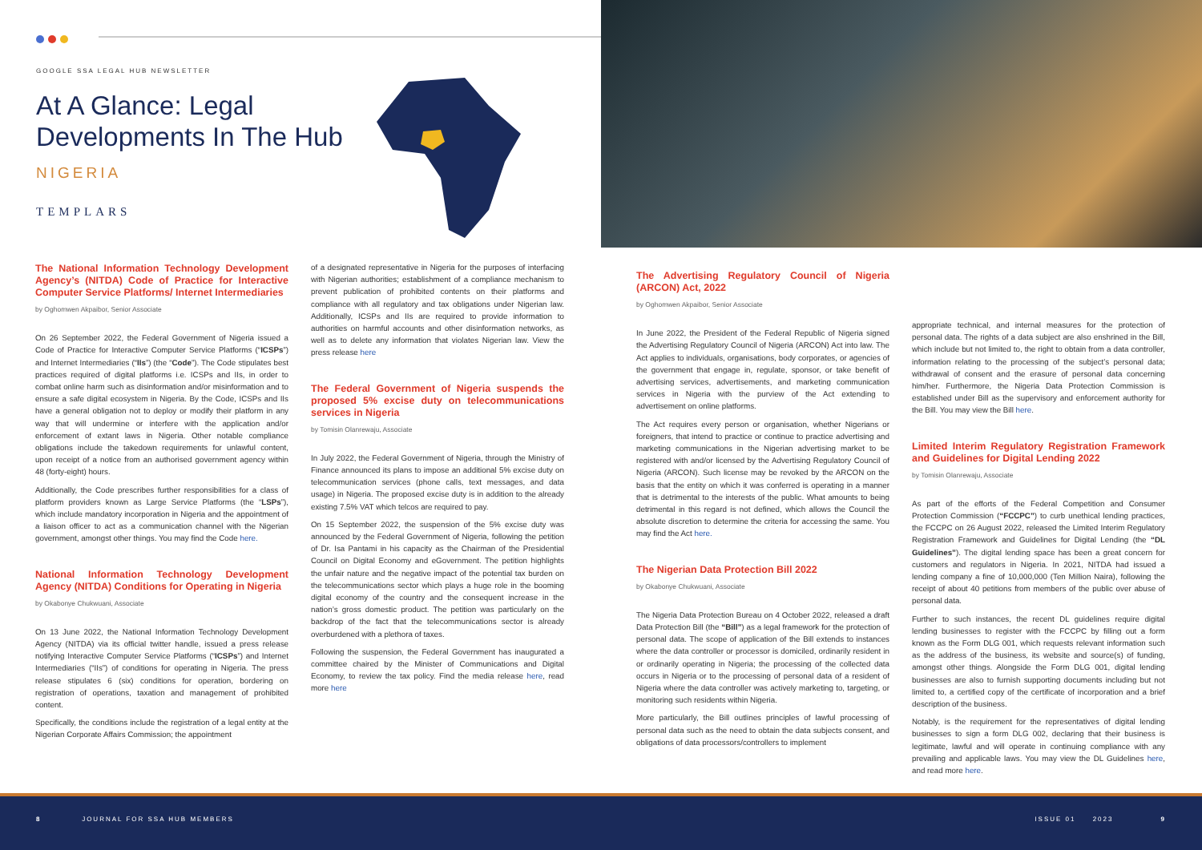GOOGLE SSA LEGAL HUB NEWSLETTER
At A Glance: Legal Developments In The Hub
NIGERIA
TEMPLARS
The National Information Technology Development Agency’s (NITDA) Code of Practice for Interactive Computer Service Platforms/ Internet Intermediaries
by Oghomwen Akpaibor, Senior Associate
On 26 September 2022, the Federal Government of Nigeria issued a Code of Practice for Interactive Computer Service Platforms (“ICSPs”) and Internet Intermediaries (“IIs”) (the “Code”). The Code stipulates best practices required of digital platforms i.e. ICSPs and IIs, in order to combat online harm such as disinformation and/or misinformation and to ensure a safe digital ecosystem in Nigeria. By the Code, ICSPs and IIs have a general obligation not to deploy or modify their platform in any way that will undermine or interfere with the application and/or enforcement of extant laws in Nigeria. Other notable compliance obligations include the takedown requirements for unlawful content, upon receipt of a notice from an authorised government agency within 48 (forty-eight) hours.
Additionally, the Code prescribes further responsibilities for a class of platform providers known as Large Service Platforms (the “LSPs”), which include mandatory incorporation in Nigeria and the appointment of a liaison officer to act as a communication channel with the Nigerian government, amongst other things. You may find the Code here.
National Information Technology Development Agency (NITDA) Conditions for Operating in Nigeria
by Okabonye Chukwuani, Associate
On 13 June 2022, the National Information Technology Development Agency (NITDA) via its official twitter handle, issued a press release notifying Interactive Computer Service Platforms (“ICSPs”) and Internet Intermediaries (“IIs”) of conditions for operating in Nigeria. The press release stipulates 6 (six) conditions for operation, bordering on registration of operations, taxation and management of prohibited content.
Specifically, the conditions include the registration of a legal entity at the Nigerian Corporate Affairs Commission; the appointment
of a designated representative in Nigeria for the purposes of interfacing with Nigerian authorities; establishment of a compliance mechanism to prevent publication of prohibited contents on their platforms and compliance with all regulatory and tax obligations under Nigerian law. Additionally, ICSPs and IIs are required to provide information to authorities on harmful accounts and other disinformation networks, as well as to delete any information that violates Nigerian law. View the press release here
The Federal Government of Nigeria suspends the proposed 5% excise duty on telecommunications services in Nigeria
by Tomisin Olanrewaju, Associate
In July 2022, the Federal Government of Nigeria, through the Ministry of Finance announced its plans to impose an additional 5% excise duty on telecommunication services (phone calls, text messages, and data usage) in Nigeria. The proposed excise duty is in addition to the already existing 7.5% VAT which telcos are required to pay.
On 15 September 2022, the suspension of the 5% excise duty was announced by the Federal Government of Nigeria, following the petition of Dr. Isa Pantami in his capacity as the Chairman of the Presidential Council on Digital Economy and eGovernment. The petition highlights the unfair nature and the negative impact of the potential tax burden on the telecommunications sector which plays a huge role in the booming digital economy of the country and the consequent increase in the nation’s gross domestic product. The petition was particularly on the backdrop of the fact that the telecommunications sector is already overburdened with a plethora of taxes.
Following the suspension, the Federal Government has inaugurated a committee chaired by the Minister of Communications and Digital Economy, to review the tax policy. Find the media release here, read more here
The Advertising Regulatory Council of Nigeria (ARCON) Act, 2022
by Oghomwen Akpaibor, Senior Associate
In June 2022, the President of the Federal Republic of Nigeria signed the Advertising Regulatory Council of Nigeria (ARCON) Act into law. The Act applies to individuals, organisations, body corporates, or agencies of the government that engage in, regulate, sponsor, or take benefit of advertising services, advertisements, and marketing communication services in Nigeria with the purview of the Act extending to advertisement on online platforms.
The Act requires every person or organisation, whether Nigerians or foreigners, that intend to practice or continue to practice advertising and marketing communications in the Nigerian advertising market to be registered with and/or licensed by the Advertising Regulatory Council of Nigeria (ARCON). Such license may be revoked by the ARCON on the basis that the entity on which it was conferred is operating in a manner that is detrimental to the interests of the public. What amounts to being detrimental in this regard is not defined, which allows the Council the absolute discretion to determine the criteria for accessing the same. You may find the Act here.
The Nigerian Data Protection Bill 2022
by Okabonye Chukwuani, Associate
The Nigeria Data Protection Bureau on 4 October 2022, released a draft Data Protection Bill (the “Bill”) as a legal framework for the protection of personal data. The scope of application of the Bill extends to instances where the data controller or processor is domiciled, ordinarily resident in or ordinarily operating in Nigeria; the processing of the collected data occurs in Nigeria or to the processing of personal data of a resident of Nigeria where the data controller was actively marketing to, targeting, or monitoring such residents within Nigeria.
More particularly, the Bill outlines principles of lawful processing of personal data such as the need to obtain the data subjects consent, and obligations of data processors/controllers to implement
appropriate technical, and internal measures for the protection of personal data. The rights of a data subject are also enshrined in the Bill, which include but not limited to, the right to obtain from a data controller, information relating to the processing of the subject’s personal data; withdrawal of consent and the erasure of personal data concerning him/her. Furthermore, the Nigeria Data Protection Commission is established under Bill as the supervisory and enforcement authority for the Bill. You may view the Bill here.
Limited Interim Regulatory Registration Framework and Guidelines for Digital Lending 2022
by Tomisin Olanrewaju, Associate
As part of the efforts of the Federal Competition and Consumer Protection Commission (“FCCPC”) to curb unethical lending practices, the FCCPC on 26 August 2022, released the Limited Interim Regulatory Registration Framework and Guidelines for Digital Lending (the “DL Guidelines”). The digital lending space has been a great concern for customers and regulators in Nigeria. In 2021, NITDA had issued a lending company a fine of 10,000,000 (Ten Million Naira), following the receipt of about 40 petitions from members of the public over abuse of personal data.
Further to such instances, the recent DL guidelines require digital lending businesses to register with the FCCPC by filling out a form known as the Form DLG 001, which requests relevant information such as the address of the business, its website and source(s) of funding, amongst other things. Alongside the Form DLG 001, digital lending businesses are also to furnish supporting documents including but not limited to, a certified copy of the certificate of incorporation and a brief description of the business.
Notably, is the requirement for the representatives of digital lending businesses to sign a form DLG 002, declaring that their business is legitimate, lawful and will operate in continuing compliance with any prevailing and applicable laws. You may view the DL Guidelines here, and read more here.
8 JOURNAL FOR SSA HUB MEMBERS ISSUE 01 2023 9